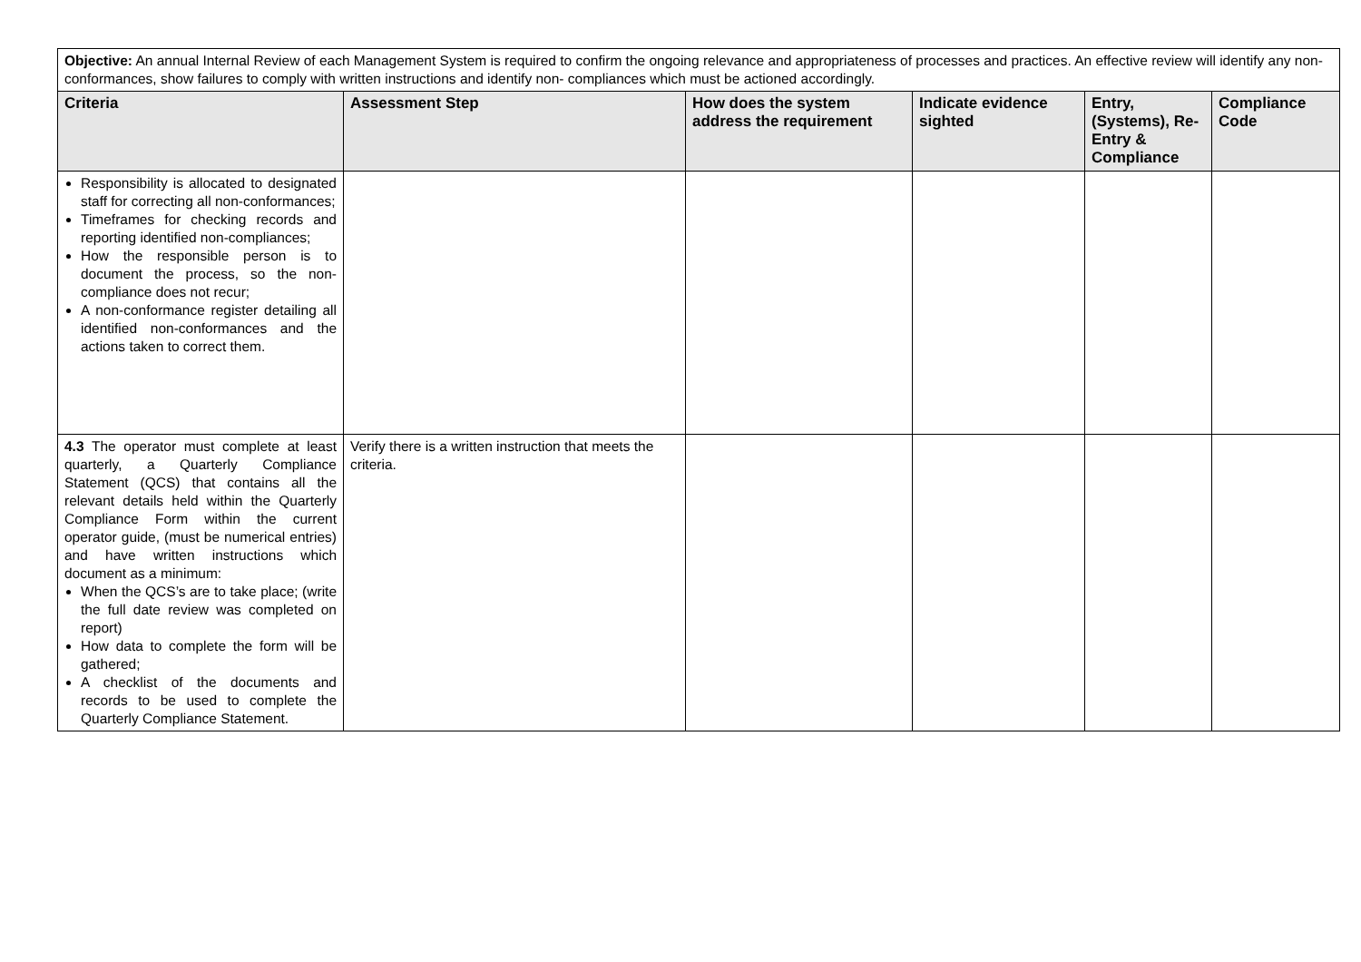| Objective: An annual Internal Review of each Management System is required to confirm the ongoing relevance and appropriateness of processes and practices. An effective review will identify any non-conformances, show failures to comply with written instructions and identify non- compliances which must be actioned accordingly. | | | | | |
| Criteria | Assessment Step | How does the system address the requirement | Indicate evidence sighted | Entry, (Systems), Re-Entry & Compliance | Compliance Code |
| Responsibility is allocated to designated staff for correcting all non-conformances; Timeframes for checking records and reporting identified non-compliances; How the responsible person is to document the process, so the non-compliance does not recur; A non-conformance register detailing all identified non-conformances and the actions taken to correct them. | | | | | |
| 4.3 The operator must complete at least quarterly, a Quarterly Compliance Statement (QCS) that contains all the relevant details held within the Quarterly Compliance Form within the current operator guide, (must be numerical entries) and have written instructions which document as a minimum: When the QCS’s are to take place; (write the full date review was completed on report) How data to complete the form will be gathered; A checklist of the documents and records to be used to complete the Quarterly Compliance Statement. | Verify there is a written instruction that meets the criteria. | | | | |